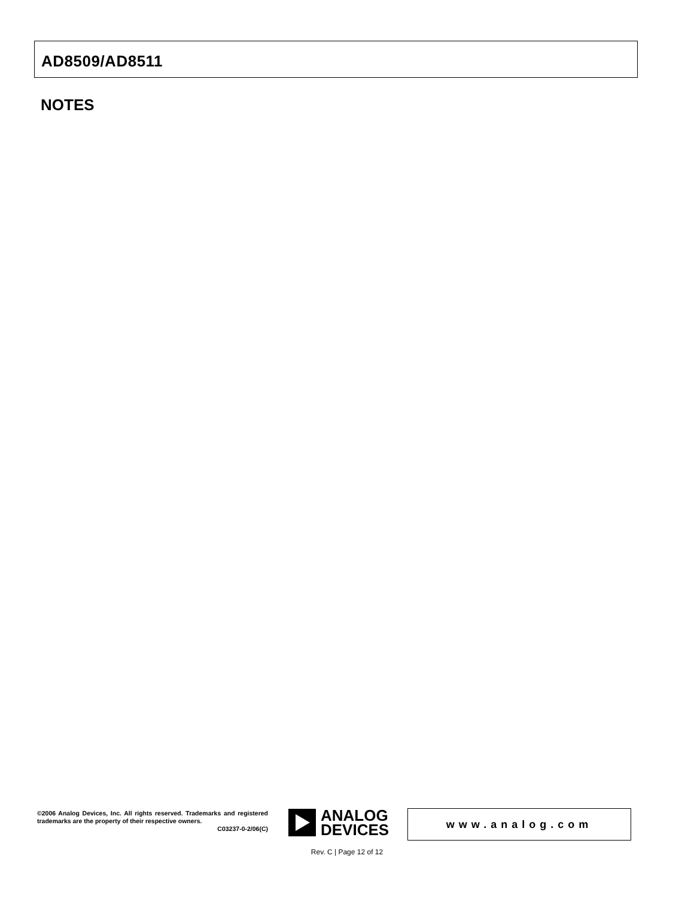AD8509/AD8511
NOTES
©2006 Analog Devices, Inc. All rights reserved. Trademarks and registered trademarks are the property of their respective owners.
C03237-0-2/06(C)
ANALOG
DEVICES
www.analog.com
Rev. C | Page 12 of 12